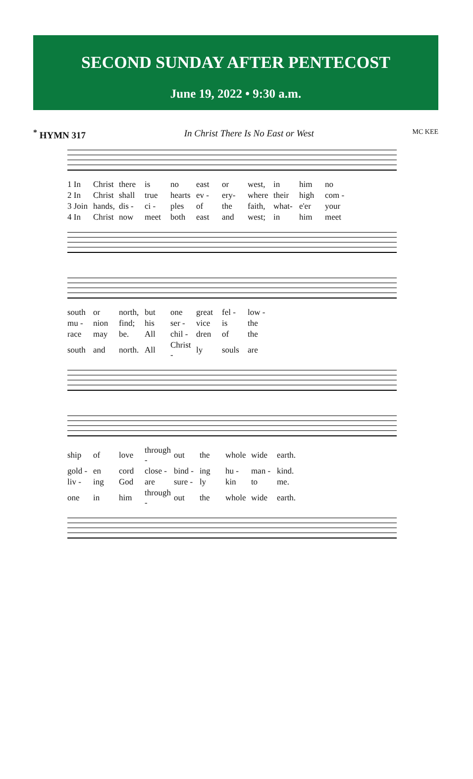SECOND SUNDAY AFTER PENTECOST
June 19, 2022 • 9:30 a.m.
<sup>*</sup> HYMN 317 In Christ There Is No East or West MC KEE
| 1 In | Christ | there | is | no | east | or | west, | in | him | no |
| 2 In | Christ | shall | true | hearts | ev - | ery- | where | their | high | com - |
| 3 Join | hands, | dis - | ci - | ples | of | the | faith, | what- | e'er | your |
| 4 In | Christ | now | meet | both | east | and | west; | in | him | meet |
| south | or | north, | but | one | great | fel - | low - |
| mu - | nion | find; | his | ser - | vice | is | the |
| race | may | be. | All | chil - | dren | of | the |
| south | and | north. | All | Christ - | ly | souls | are |
| ship | of | love | through - | out | the | whole | wide | earth. |
| gold - | en | cord | close - | bind - | ing | hu - | man - | kind. |
| liv - | ing | God | are | sure - | ly | kin | to | me. |
| one | in | him | through - | out | the | whole | wide | earth. |